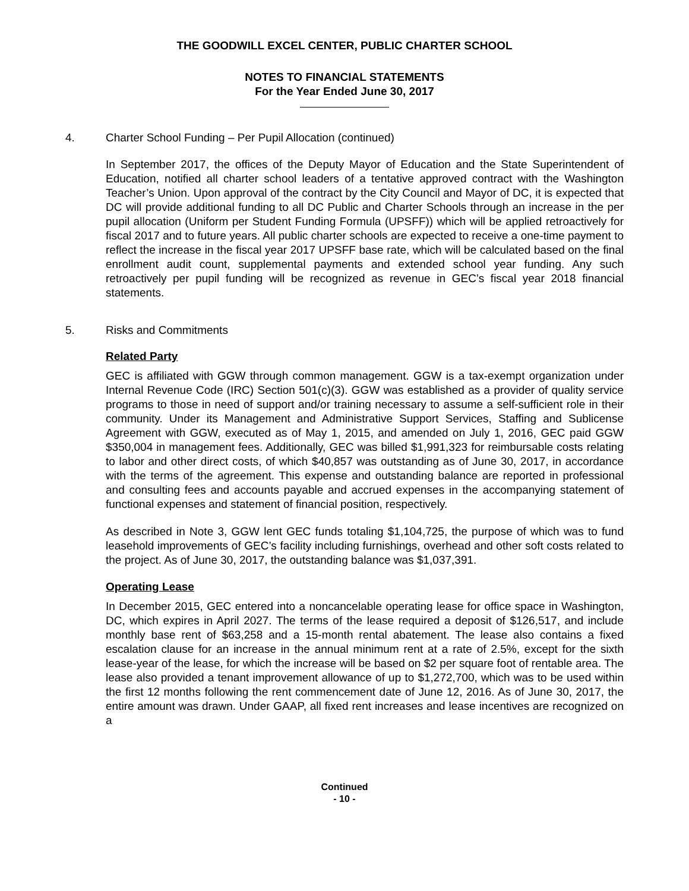THE GOODWILL EXCEL CENTER, PUBLIC CHARTER SCHOOL
NOTES TO FINANCIAL STATEMENTS
For the Year Ended June 30, 2017
4. Charter School Funding – Per Pupil Allocation (continued)
In September 2017, the offices of the Deputy Mayor of Education and the State Superintendent of Education, notified all charter school leaders of a tentative approved contract with the Washington Teacher’s Union. Upon approval of the contract by the City Council and Mayor of DC, it is expected that DC will provide additional funding to all DC Public and Charter Schools through an increase in the per pupil allocation (Uniform per Student Funding Formula (UPSFF)) which will be applied retroactively for fiscal 2017 and to future years. All public charter schools are expected to receive a one-time payment to reflect the increase in the fiscal year 2017 UPSFF base rate, which will be calculated based on the final enrollment audit count, supplemental payments and extended school year funding. Any such retroactively per pupil funding will be recognized as revenue in GEC’s fiscal year 2018 financial statements.
5. Risks and Commitments
Related Party
GEC is affiliated with GGW through common management. GGW is a tax-exempt organization under Internal Revenue Code (IRC) Section 501(c)(3). GGW was established as a provider of quality service programs to those in need of support and/or training necessary to assume a self-sufficient role in their community. Under its Management and Administrative Support Services, Staffing and Sublicense Agreement with GGW, executed as of May 1, 2015, and amended on July 1, 2016, GEC paid GGW $350,004 in management fees. Additionally, GEC was billed $1,991,323 for reimbursable costs relating to labor and other direct costs, of which $40,857 was outstanding as of June 30, 2017, in accordance with the terms of the agreement. This expense and outstanding balance are reported in professional and consulting fees and accounts payable and accrued expenses in the accompanying statement of functional expenses and statement of financial position, respectively.
As described in Note 3, GGW lent GEC funds totaling $1,104,725, the purpose of which was to fund leasehold improvements of GEC’s facility including furnishings, overhead and other soft costs related to the project. As of June 30, 2017, the outstanding balance was $1,037,391.
Operating Lease
In December 2015, GEC entered into a noncancelable operating lease for office space in Washington, DC, which expires in April 2027. The terms of the lease required a deposit of $126,517, and include monthly base rent of $63,258 and a 15-month rental abatement. The lease also contains a fixed escalation clause for an increase in the annual minimum rent at a rate of 2.5%, except for the sixth lease-year of the lease, for which the increase will be based on $2 per square foot of rentable area. The lease also provided a tenant improvement allowance of up to $1,272,700, which was to be used within the first 12 months following the rent commencement date of June 12, 2016. As of June 30, 2017, the entire amount was drawn. Under GAAP, all fixed rent increases and lease incentives are recognized on a
Continued
- 10 -